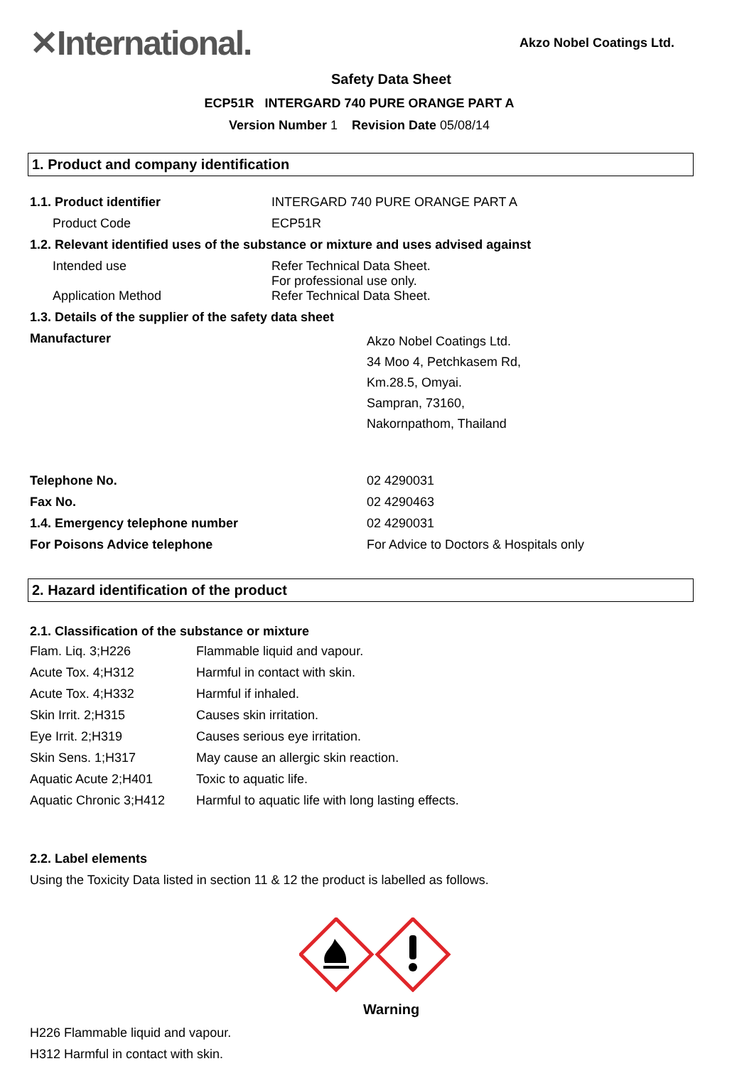✕International.
Akzo Nobel Coatings Ltd.
Safety Data Sheet
ECP51R INTERGARD 740 PURE ORANGE PART A
Version Number 1 Revision Date 05/08/14
1. Product and company identification
| 1.1. Product identifier | INTERGARD 740 PURE ORANGE PART A |
| Product Code | ECP51R |
| 1.2. Relevant identified uses of the substance or mixture and uses advised against | |
| Intended use | Refer Technical Data Sheet. For professional use only. |
| Application Method | Refer Technical Data Sheet. |
| 1.3. Details of the supplier of the safety data sheet | |
| Manufacturer | Akzo Nobel Coatings Ltd. 34 Moo 4, Petchkasem Rd, Km.28.5, Omyai. Sampran, 73160, Nakornpathom, Thailand |
| Telephone No. | 02 4290031 |
| Fax No. | 02 4290463 |
| 1.4. Emergency telephone number | 02 4290031 |
| For Poisons Advice telephone | For Advice to Doctors & Hospitals only |
2. Hazard identification of the product
2.1. Classification of the substance or mixture
| Flam. Liq. 3;H226 | Flammable liquid and vapour. |
| Acute Tox. 4;H312 | Harmful in contact with skin. |
| Acute Tox. 4;H332 | Harmful if inhaled. |
| Skin Irrit. 2;H315 | Causes skin irritation. |
| Eye Irrit. 2;H319 | Causes serious eye irritation. |
| Skin Sens. 1;H317 | May cause an allergic skin reaction. |
| Aquatic Acute 2;H401 | Toxic to aquatic life. |
| Aquatic Chronic 3;H412 | Harmful to aquatic life with long lasting effects. |
2.2. Label elements
Using the Toxicity Data listed in section 11 & 12 the product is labelled as follows.
Warning
H226 Flammable liquid and vapour.
H312 Harmful in contact with skin.